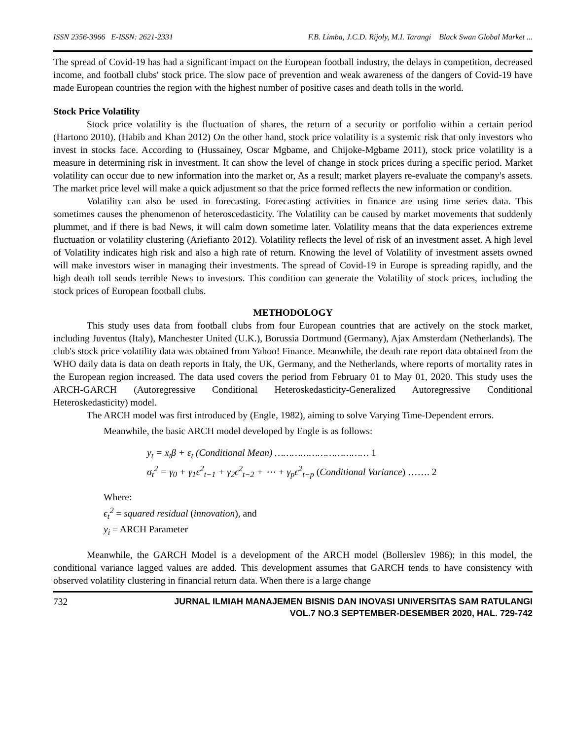ISSN 2356-3966 E-ISSN: 2621-2331 F.B. Limba, J.C.D. Rijoly, M.I. Tarangi Black Swan Global Market ...
The spread of Covid-19 has had a significant impact on the European football industry, the delays in competition, decreased income, and football clubs' stock price. The slow pace of prevention and weak awareness of the dangers of Covid-19 have made European countries the region with the highest number of positive cases and death tolls in the world.
Stock Price Volatility
Stock price volatility is the fluctuation of shares, the return of a security or portfolio within a certain period (Hartono 2010). (Habib and Khan 2012) On the other hand, stock price volatility is a systemic risk that only investors who invest in stocks face. According to (Hussainey, Oscar Mgbame, and Chijoke-Mgbame 2011), stock price volatility is a measure in determining risk in investment. It can show the level of change in stock prices during a specific period. Market volatility can occur due to new information into the market or, As a result; market players re-evaluate the company's assets. The market price level will make a quick adjustment so that the price formed reflects the new information or condition.
Volatility can also be used in forecasting. Forecasting activities in finance are using time series data. This sometimes causes the phenomenon of heteroscedasticity. The Volatility can be caused by market movements that suddenly plummet, and if there is bad News, it will calm down sometime later. Volatility means that the data experiences extreme fluctuation or volatility clustering (Ariefianto 2012). Volatility reflects the level of risk of an investment asset. A high level of Volatility indicates high risk and also a high rate of return. Knowing the level of Volatility of investment assets owned will make investors wiser in managing their investments. The spread of Covid-19 in Europe is spreading rapidly, and the high death toll sends terrible News to investors. This condition can generate the Volatility of stock prices, including the stock prices of European football clubs.
METHODOLOGY
This study uses data from football clubs from four European countries that are actively on the stock market, including Juventus (Italy), Manchester United (U.K.), Borussia Dortmund (Germany), Ajax Amsterdam (Netherlands). The club's stock price volatility data was obtained from Yahoo! Finance. Meanwhile, the death rate report data obtained from the WHO daily data is data on death reports in Italy, the UK, Germany, and the Netherlands, where reports of mortality rates in the European region increased. The data used covers the period from February 01 to May 01, 2020. This study uses the ARCH-GARCH (Autoregressive Conditional Heteroskedasticity-Generalized Autoregressive Conditional Heteroskedasticity) model.
The ARCH model was first introduced by (Engle, 1982), aiming to solve Varying Time-Dependent errors.
Meanwhile, the basic ARCH model developed by Engle is as follows:
y<sub>t</sub> = x<sub>t</sub>β + ε<sub>t</sub> (Conditional Mean) …………………………… 1
σ<sub>t</sub><sup>2</sup> = γ<sub>0</sub> + γ<sub>1</sub>ϵ<sup>2</sup><sub>t−1</sub> + γ<sub>2</sub>ϵ<sup>2</sup><sub>t−2</sub> + ⋯ + γ<sub>p</sub>ϵ<sup>2</sup><sub>t−p</sub> (Conditional Variance) ……. 2
Where:
ϵ<sub>t</sub><sup>2</sup> = squared residual (innovation), and
y<sub>i</sub> = ARCH Parameter
Meanwhile, the GARCH Model is a development of the ARCH model (Bollerslev 1986); in this model, the conditional variance lagged values are added. This development assumes that GARCH tends to have consistency with observed volatility clustering in financial return data. When there is a large change
732 JURNAL ILMIAH MANAJEMEN BISNIS DAN INOVASI UNIVERSITAS SAM RATULANGI
VOL.7 NO.3 SEPTEMBER-DESEMBER 2020, HAL. 729-742